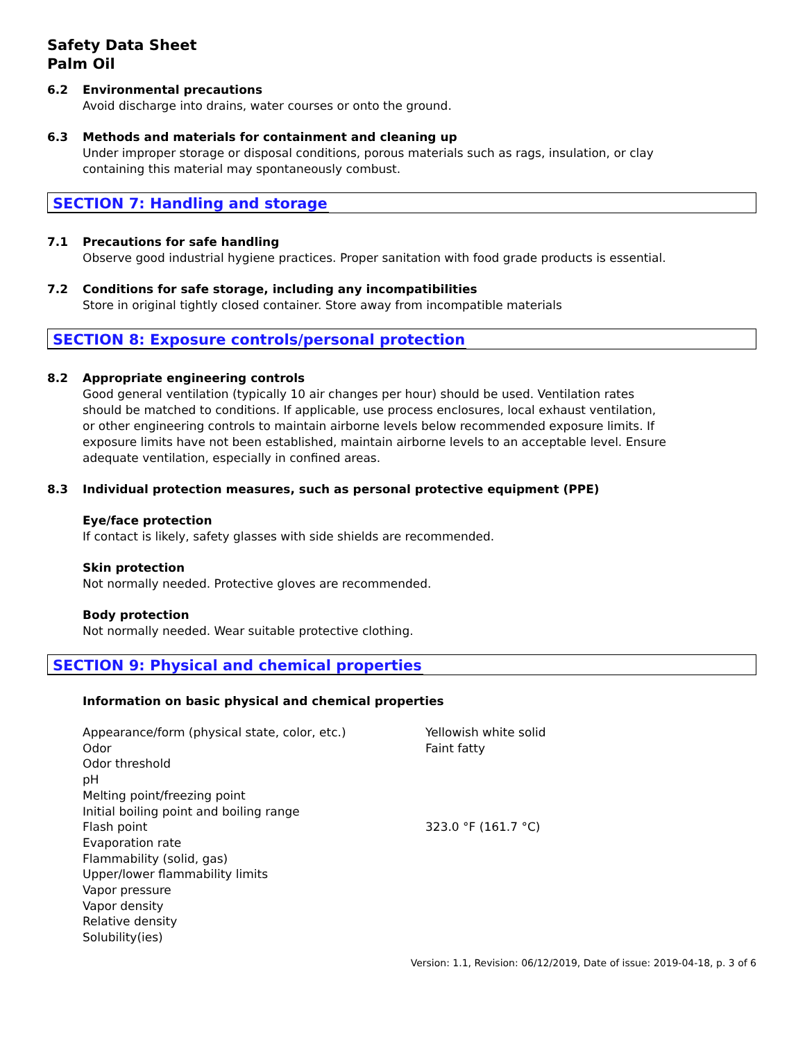Safety Data Sheet
Palm Oil
6.2 Environmental precautions
Avoid discharge into drains, water courses or onto the ground.
6.3 Methods and materials for containment and cleaning up
Under improper storage or disposal conditions, porous materials such as rags, insulation, or clay
containing this material may spontaneously combust.
SECTION 7: Handling and storage
7.1 Precautions for safe handling
Observe good industrial hygiene practices. Proper sanitation with food grade products is essential.
7.2 Conditions for safe storage, including any incompatibilities
Store in original tightly closed container. Store away from incompatible materials
SECTION 8: Exposure controls/personal protection
8.2 Appropriate engineering controls
Good general ventilation (typically 10 air changes per hour) should be used. Ventilation rates
should be matched to conditions. If applicable, use process enclosures, local exhaust ventilation,
or other engineering controls to maintain airborne levels below recommended exposure limits. If
exposure limits have not been established, maintain airborne levels to an acceptable level. Ensure
adequate ventilation, especially in confined areas.
8.3 Individual protection measures, such as personal protective equipment (PPE)
Eye/face protection
If contact is likely, safety glasses with side shields are recommended.
Skin protection
Not normally needed. Protective gloves are recommended.
Body protection
Not normally needed. Wear suitable protective clothing.
SECTION 9: Physical and chemical properties
Information on basic physical and chemical properties
| Appearance/form (physical state, color, etc.) | Yellowish white solid |
| Odor | Faint fatty |
| Odor threshold | |
| pH | |
| Melting point/freezing point | |
| Initial boiling point and boiling range | |
| Flash point | 323.0 °F (161.7 °C) |
| Evaporation rate | |
| Flammability (solid, gas) | |
| Upper/lower flammability limits | |
| Vapor pressure | |
| Vapor density | |
| Relative density | |
| Solubility(ies) | |
Version: 1.1, Revision: 06/12/2019, Date of issue: 2019-04-18, p. 3 of 6